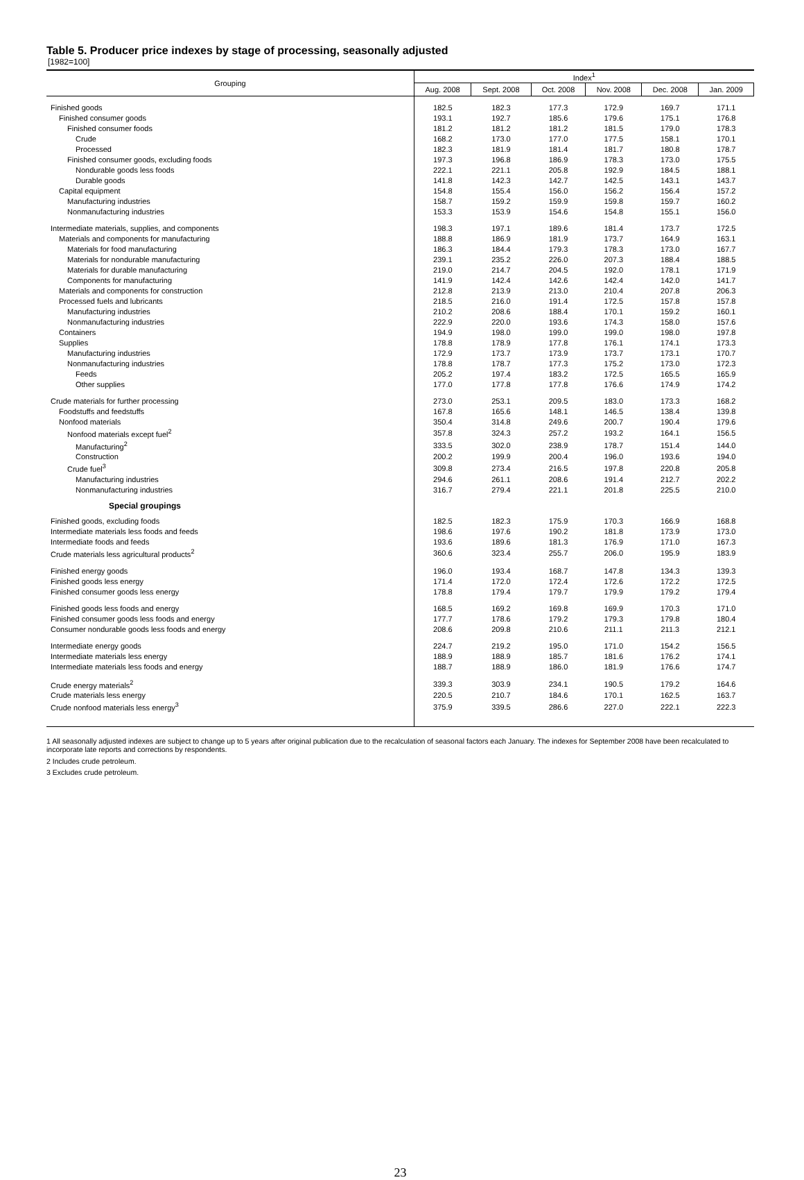Table 5. Producer price indexes by stage of processing, seasonally adjusted
[1982=100]
| Grouping | Index<sup>1</sup> | | | | | |
| --- | --- | --- | --- | --- | --- | --- |
| | Aug. 2008 | Sept. 2008 | Oct. 2008 | Nov. 2008 | Dec. 2008 | Jan. 2009 |
| Finished goods | 182.5 | 182.3 | 177.3 | 172.9 | 169.7 | 171.1 |
| Finished consumer goods | 193.1 | 192.7 | 185.6 | 179.6 | 175.1 | 176.8 |
| Finished consumer foods | 181.2 | 181.2 | 181.2 | 181.5 | 179.0 | 178.3 |
| Crude | 168.2 | 173.0 | 177.0 | 177.5 | 158.1 | 170.1 |
| Processed | 182.3 | 181.9 | 181.4 | 181.7 | 180.8 | 178.7 |
| Finished consumer goods, excluding foods | 197.3 | 196.8 | 186.9 | 178.3 | 173.0 | 175.5 |
| Nondurable goods less foods | 222.1 | 221.1 | 205.8 | 192.9 | 184.5 | 188.1 |
| Durable goods | 141.8 | 142.3 | 142.7 | 142.5 | 143.1 | 143.7 |
| Capital equipment | 154.8 | 155.4 | 156.0 | 156.2 | 156.4 | 157.2 |
| Manufacturing industries | 158.7 | 159.2 | 159.9 | 159.8 | 159.7 | 160.2 |
| Nonmanufacturing industries | 153.3 | 153.9 | 154.6 | 154.8 | 155.1 | 156.0 |
| Intermediate materials, supplies, and components | 198.3 | 197.1 | 189.6 | 181.4 | 173.7 | 172.5 |
| Materials and components for manufacturing | 188.8 | 186.9 | 181.9 | 173.7 | 164.9 | 163.1 |
| Materials for food manufacturing | 186.3 | 184.4 | 179.3 | 178.3 | 173.0 | 167.7 |
| Materials for nondurable manufacturing | 239.1 | 235.2 | 226.0 | 207.3 | 188.4 | 188.5 |
| Materials for durable manufacturing | 219.0 | 214.7 | 204.5 | 192.0 | 178.1 | 171.9 |
| Components for manufacturing | 141.9 | 142.4 | 142.6 | 142.4 | 142.0 | 141.7 |
| Materials and components for construction | 212.8 | 213.9 | 213.0 | 210.4 | 207.8 | 206.3 |
| Processed fuels and lubricants | 218.5 | 216.0 | 191.4 | 172.5 | 157.8 | 157.8 |
| Manufacturing industries | 210.2 | 208.6 | 188.4 | 170.1 | 159.2 | 160.1 |
| Nonmanufacturing industries | 222.9 | 220.0 | 193.6 | 174.3 | 158.0 | 157.6 |
| Containers | 194.9 | 198.0 | 199.0 | 199.0 | 198.0 | 197.8 |
| Supplies | 178.8 | 178.9 | 177.8 | 176.1 | 174.1 | 173.3 |
| Manufacturing industries | 172.9 | 173.7 | 173.9 | 173.7 | 173.1 | 170.7 |
| Nonmanufacturing industries | 178.8 | 178.7 | 177.3 | 175.2 | 173.0 | 172.3 |
| Feeds | 205.2 | 197.4 | 183.2 | 172.5 | 165.5 | 165.9 |
| Other supplies | 177.0 | 177.8 | 177.8 | 176.6 | 174.9 | 174.2 |
| Crude materials for further processing | 273.0 | 253.1 | 209.5 | 183.0 | 173.3 | 168.2 |
| Foodstuffs and feedstuffs | 167.8 | 165.6 | 148.1 | 146.5 | 138.4 | 139.8 |
| Nonfood materials | 350.4 | 314.8 | 249.6 | 200.7 | 190.4 | 179.6 |
| Nonfood materials except fuel<sup>2</sup> | 357.8 | 324.3 | 257.2 | 193.2 | 164.1 | 156.5 |
| Manufacturing<sup>2</sup> | 333.5 | 302.0 | 238.9 | 178.7 | 151.4 | 144.0 |
| Construction | 200.2 | 199.9 | 200.4 | 196.0 | 193.6 | 194.0 |
| Crude fuel<sup>3</sup> | 309.8 | 273.4 | 216.5 | 197.8 | 220.8 | 205.8 |
| Manufacturing industries | 294.6 | 261.1 | 208.6 | 191.4 | 212.7 | 202.2 |
| Nonmanufacturing industries | 316.7 | 279.4 | 221.1 | 201.8 | 225.5 | 210.0 |
| Special groupings | | | | | | |
| Finished goods, excluding foods | 182.5 | 182.3 | 175.9 | 170.3 | 166.9 | 168.8 |
| Intermediate materials less foods and feeds | 198.6 | 197.6 | 190.2 | 181.8 | 173.9 | 173.0 |
| Intermediate foods and feeds | 193.6 | 189.6 | 181.3 | 176.9 | 171.0 | 167.3 |
| Crude materials less agricultural products<sup>2</sup> | 360.6 | 323.4 | 255.7 | 206.0 | 195.9 | 183.9 |
| Finished energy goods | 196.0 | 193.4 | 168.7 | 147.8 | 134.3 | 139.3 |
| Finished goods less energy | 171.4 | 172.0 | 172.4 | 172.6 | 172.2 | 172.5 |
| Finished consumer goods less energy | 178.8 | 179.4 | 179.7 | 179.9 | 179.2 | 179.4 |
| Finished goods less foods and energy | 168.5 | 169.2 | 169.8 | 169.9 | 170.3 | 171.0 |
| Finished consumer goods less foods and energy | 177.7 | 178.6 | 179.2 | 179.3 | 179.8 | 180.4 |
| Consumer nondurable goods less foods and energy | 208.6 | 209.8 | 210.6 | 211.1 | 211.3 | 212.1 |
| Intermediate energy goods | 224.7 | 219.2 | 195.0 | 171.0 | 154.2 | 156.5 |
| Intermediate materials less energy | 188.9 | 188.9 | 185.7 | 181.6 | 176.2 | 174.1 |
| Intermediate materials less foods and energy | 188.7 | 188.9 | 186.0 | 181.9 | 176.6 | 174.7 |
| Crude energy materials<sup>2</sup> | 339.3 | 303.9 | 234.1 | 190.5 | 179.2 | 164.6 |
| Crude materials less energy | 220.5 | 210.7 | 184.6 | 170.1 | 162.5 | 163.7 |
| Crude nonfood materials less energy<sup>3</sup> | 375.9 | 339.5 | 286.6 | 227.0 | 222.1 | 222.3 |
1 All seasonally adjusted indexes are subject to change up to 5 years after original publication due to the recalculation of seasonal factors each January. The indexes for September 2008 have been recalculated to incorporate late reports and corrections by respondents.
2 Includes crude petroleum.
3 Excludes crude petroleum.
23